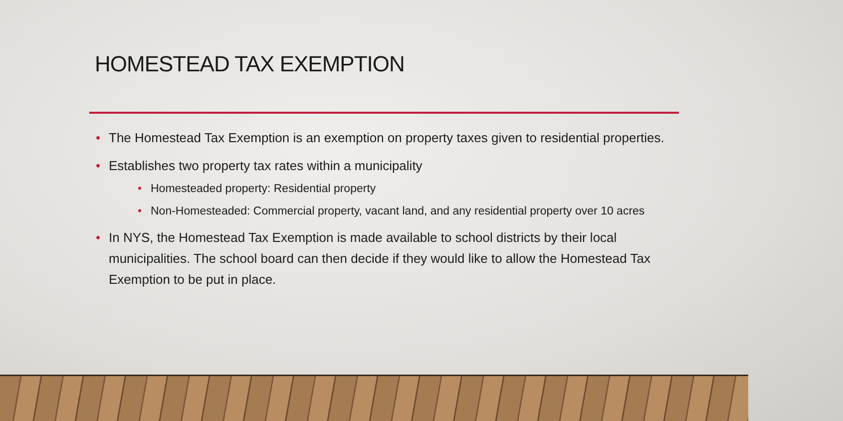HOMESTEAD TAX EXEMPTION
• The Homestead Tax Exemption is an exemption on property taxes given to residential properties.
• Establishes two property tax rates within a municipality
• Homesteaded property: Residential property
• Non-Homesteaded: Commercial property, vacant land, and any residential property over 10 acres
• In NYS, the Homestead Tax Exemption is made available to school districts by their local municipalities. The school board can then decide if they would like to allow the Homestead Tax Exemption to be put in place.